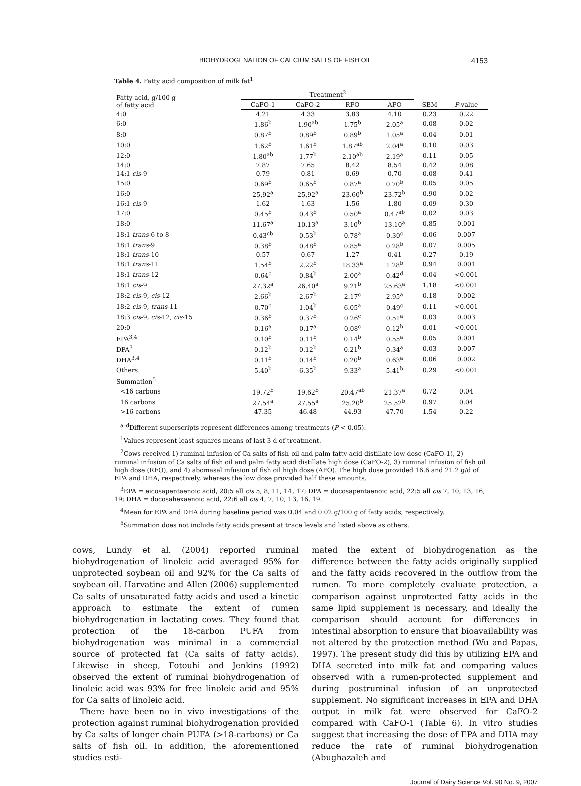BIOHYDROGENATION OF CALCIUM SALTS OF FISH OIL 4153
Table 4. Fatty acid composition of milk fat<sup>1</sup>
| Fatty acid, g/100 g of fatty acid | Treatment<sup>2</sup> | | | | | |
| --- | --- | --- | --- | --- | --- | --- |
| | CaFO-1 | CaFO-2 | RFO | AFO | SEM | P -value |
| 4:0 | 4.21 | 4.33 | 3.83 | 4.10 | 0.23 | 0.22 |
| 6:0 | 1.86<sup>b</sup> | 1.90<sup>ab</sup> | 1.75<sup>b</sup> | 2.05<sup>a</sup> | 0.08 | 0.02 |
| 8:0 | 0.87<sup>b</sup> | 0.89<sup>b</sup> | 0.89<sup>b</sup> | 1.05<sup>a</sup> | 0.04 | 0.01 |
| 10:0 | 1.62<sup>b</sup> | 1.61<sup>b</sup> | 1.87<sup>ab</sup> | 2.04<sup>a</sup> | 0.10 | 0.03 |
| 12:0 | 1.80<sup>ab</sup> | 1.77<sup>b</sup> | 2.10<sup>ab</sup> | 2.19<sup>a</sup> | 0.11 | 0.05 |
| 14:0 | 7.87 | 7.65 | 8.42 | 8.54 | 0.42 | 0.08 |
| 14:1 cis -9 | 0.79 | 0.81 | 0.69 | 0.70 | 0.08 | 0.41 |
| 15:0 | 0.69<sup>b</sup> | 0.65<sup>b</sup> | 0.87<sup>a</sup> | 0.70<sup>b</sup> | 0.05 | 0.05 |
| 16:0 | 25.92<sup>a</sup> | 25.92<sup>a</sup> | 23.60<sup>b</sup> | 23.72<sup>b</sup> | 0.90 | 0.02 |
| 16:1 cis -9 | 1.62 | 1.63 | 1.56 | 1.80 | 0.09 | 0.30 |
| 17:0 | 0.45<sup>b</sup> | 0.43<sup>b</sup> | 0.50<sup>a</sup> | 0.47<sup>ab</sup> | 0.02 | 0.03 |
| 18:0 | 11.67<sup>a</sup> | 10.13<sup>a</sup> | 3.10<sup>b</sup> | 13.10<sup>a</sup> | 0.85 | 0.001 |
| 18:1 trans -6 to 8 | 0.43<sup>cb</sup> | 0.53<sup>b</sup> | 0.78<sup>a</sup> | 0.30<sup>c</sup> | 0.06 | 0.007 |
| 18:1 trans -9 | 0.38<sup>b</sup> | 0.48<sup>b</sup> | 0.85<sup>a</sup> | 0.28<sup>b</sup> | 0.07 | 0.005 |
| 18:1 trans -10 | 0.57 | 0.67 | 1.27 | 0.41 | 0.27 | 0.19 |
| 18:1 trans -11 | 1.54<sup>b</sup> | 2.22<sup>b</sup> | 18.33<sup>a</sup> | 1.28<sup>b</sup> | 0.94 | 0.001 |
| 18:1 trans -12 | 0.64<sup>c</sup> | 0.84<sup>b</sup> | 2.00<sup>a</sup> | 0.42<sup>d</sup> | 0.04 | <0.001 |
| 18:1 cis -9 | 27.32<sup>a</sup> | 26.40<sup>a</sup> | 9.21<sup>b</sup> | 25.63<sup>a</sup> | 1.18 | <0.001 |
| 18:2 cis -9, cis -12 | 2.66<sup>b</sup> | 2.67<sup>b</sup> | 2.17<sup>c</sup> | 2.95<sup>a</sup> | 0.18 | 0.002 |
| 18:2 cis -9, trans -11 | 0.70<sup>c</sup> | 1.04<sup>b</sup> | 6.05<sup>a</sup> | 0.49<sup>c</sup> | 0.11 | <0.001 |
| 18:3 cis -9, cis -12, cis -15 | 0.36<sup>b</sup> | 0.37<sup>b</sup> | 0.26<sup>c</sup> | 0.51<sup>a</sup> | 0.03 | 0.003 |
| 20:0 | 0.16<sup>a</sup> | 0.17<sup>a</sup> | 0.08<sup>c</sup> | 0.12<sup>b</sup> | 0.01 | <0.001 |
| EPA<sup>3,4</sup> | 0.10<sup>b</sup> | 0.11<sup>b</sup> | 0.14<sup>b</sup> | 0.55<sup>a</sup> | 0.05 | 0.001 |
| DPA<sup>3</sup> | 0.12<sup>b</sup> | 0.12<sup>b</sup> | 0.21<sup>b</sup> | 0.34<sup>a</sup> | 0.03 | 0.007 |
| DHA<sup>3,4</sup> | 0.11<sup>b</sup> | 0.14<sup>b</sup> | 0.20<sup>b</sup> | 0.63<sup>a</sup> | 0.06 | 0.002 |
| Others | 5.40<sup>b</sup> | 6.35<sup>b</sup> | 9.33<sup>a</sup> | 5.41<sup>b</sup> | 0.29 | <0.001 |
| Summation<sup>5</sup> | | | | | | |
| <16 carbons | 19.72<sup>b</sup> | 19.62<sup>b</sup> | 20.47<sup>ab</sup> | 21.37<sup>a</sup> | 0.72 | 0.04 |
| 16 carbons | 27.54<sup>a</sup> | 27.55<sup>a</sup> | 25.20<sup>b</sup> | 25.52<sup>b</sup> | 0.97 | 0.04 |
| >16 carbons | 47.35 | 46.48 | 44.93 | 47.70 | 1.54 | 0.22 |
<sup>a–d</sup>Different superscripts represent differences among treatments (P < 0.05).
<sup>1</sup> Values represent least squares means of last 3 d of treatment.
<sup>2</sup> Cows received 1) ruminal infusion of Ca salts of fish oil and palm fatty acid distillate low dose (CaFO-1), 2) ruminal infusion of Ca salts of fish oil and palm fatty acid distillate high dose (CaFO-2), 3) ruminal infusion of fish oil high dose (RFO), and 4) abomasal infusion of fish oil high dose (AFO). The high dose provided 16.6 and 21.2 g/d of EPA and DHA, respectively, whereas the low dose provided half these amounts.
<sup>3</sup> EPA = eicosapentaenoic acid, 20:5 all cis 5, 8, 11, 14, 17; DPA = docosapentaenoic acid, 22:5 all cis 7, 10, 13, 16, 19; DHA = docosahexaenoic acid, 22:6 all cis 4, 7, 10, 13, 16, 19.
<sup>4</sup> Mean for EPA and DHA during baseline period was 0.04 and 0.02 g/100 g of fatty acids, respectively.
<sup>5</sup> Summation does not include fatty acids present at trace levels and listed above as others.
cows, Lundy et al. (2004) reported ruminal biohydrogenation of linoleic acid averaged 95% for unprotected soybean oil and 92% for the Ca salts of soybean oil. Harvatine and Allen (2006) supplemented Ca salts of unsaturated fatty acids and used a kinetic approach to estimate the extent of rumen biohydrogenation in lactating cows. They found that protection of the 18-carbon PUFA from biohydrogenation was minimal in a commercial source of protected fat (Ca salts of fatty acids). Likewise in sheep, Fotouhi and Jenkins (1992) observed the extent of ruminal biohydrogenation of linoleic acid was 93% for free linoleic acid and 95% for Ca salts of linoleic acid.
There have been no in vivo investigations of the protection against ruminal biohydrogenation provided by Ca salts of longer chain PUFA (>18-carbons) or Ca salts of fish oil. In addition, the aforementioned studies esti-
mated the extent of biohydrogenation as the difference between the fatty acids originally supplied and the fatty acids recovered in the outflow from the rumen. To more completely evaluate protection, a comparison against unprotected fatty acids in the same lipid supplement is necessary, and ideally the comparison should account for differences in intestinal absorption to ensure that bioavailability was not altered by the protection method (Wu and Papas, 1997). The present study did this by utilizing EPA and DHA secreted into milk fat and comparing values observed with a rumen-protected supplement and during postruminal infusion of an unprotected supplement. No significant increases in EPA and DHA output in milk fat were observed for CaFO-2 compared with CaFO-1 (Table 6). In vitro studies suggest that increasing the dose of EPA and DHA may reduce the rate of ruminal biohydrogenation (Abughazaleh and
Journal of Dairy Science Vol. 90 No. 9, 2007